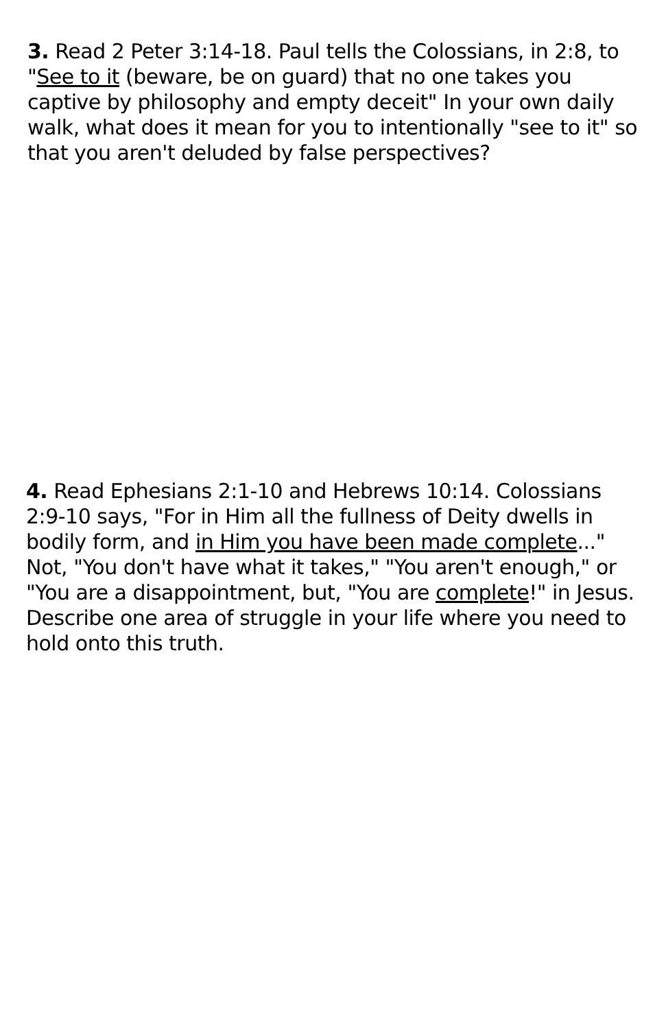3. Read 2 Peter 3:14-18. Paul tells the Colossians, in 2:8, to "See to it (beware, be on guard) that no one takes you captive by philosophy and empty deceit" In your own daily walk, what does it mean for you to intentionally "see to it" so that you aren't deluded by false perspectives?
4. Read Ephesians 2:1-10 and Hebrews 10:14. Colossians 2:9-10 says, "For in Him all the fullness of Deity dwells in bodily form, and in Him you have been made complete..." Not, "You don't have what it takes," "You aren't enough," or "You are a disappointment, but, "You are complete!" in Jesus. Describe one area of struggle in your life where you need to hold onto this truth.